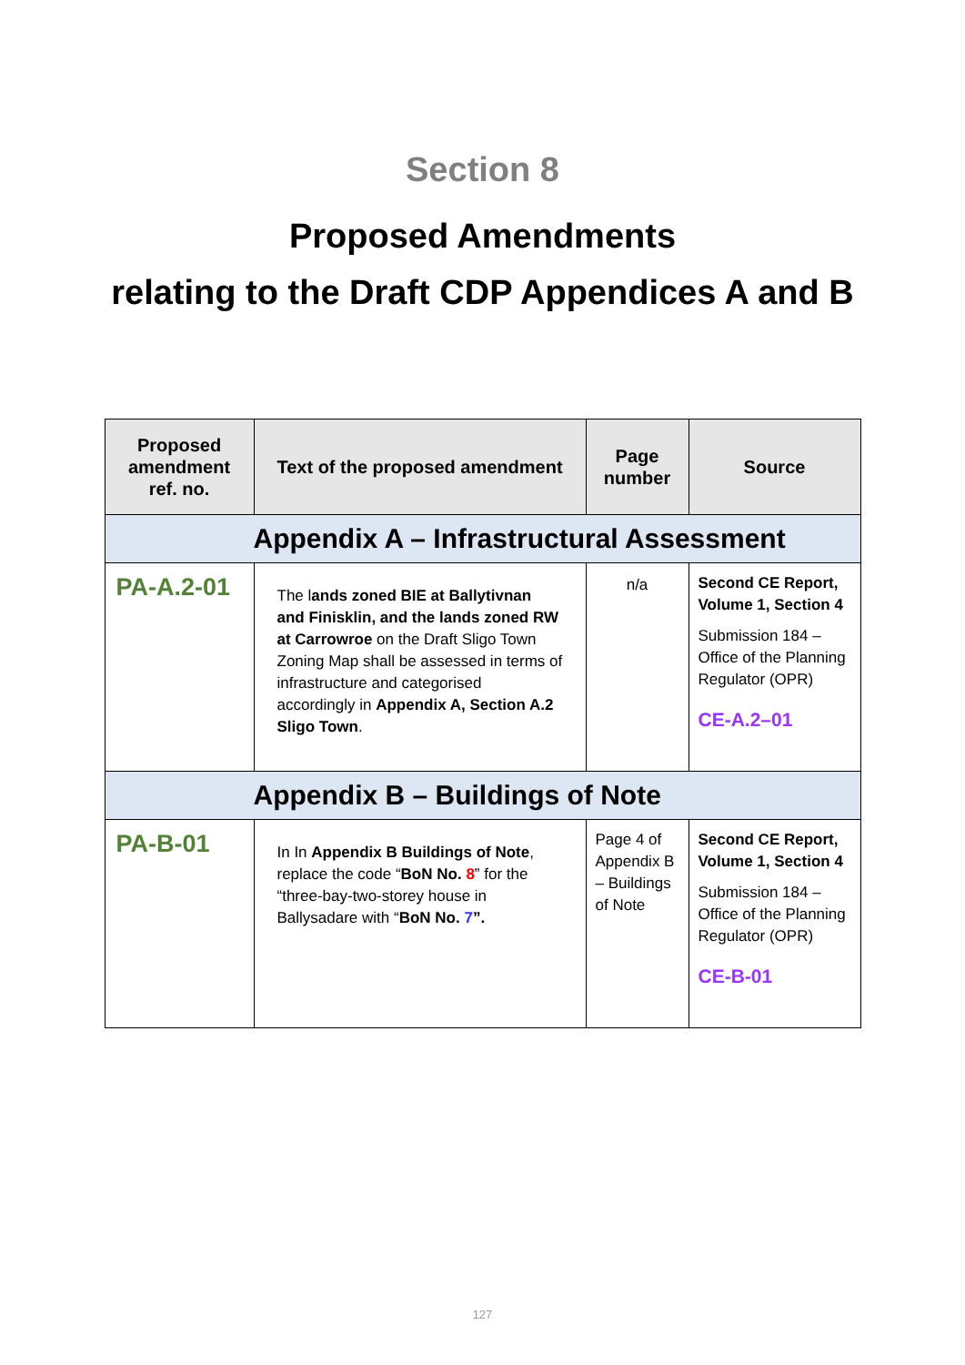Section 8
Proposed Amendments
relating to the Draft CDP Appendices A and B
| Proposed amendment ref. no. | Text of the proposed amendment | Page number | Source |
| --- | --- | --- | --- |
| Appendix A – Infrastructural Assessment | | | |
| PA-A.2-01 | The l ands zoned BIE at Ballytivnan and Finisklin, and the lands zoned RW at Carrowroe on the Draft Sligo Town Zoning Map shall be assessed in terms of infrastructure and categorised accordingly in Appendix A, Section A.2 Sligo Town . | n/a | Second CE Report, Volume 1, Section 4 Submission 184 – Office of the Planning Regulator (OPR) CE-A.2–01 |
| Appendix B – Buildings of Note | | | |
| PA-B-01 | In In Appendix B Buildings of Note , replace the code “ BoN No. 8 ” for the “three-bay-two-storey house in Ballysadare with “ BoN No. 7 ”. | Page 4 of Appendix B – Buildings of Note | Second CE Report, Volume 1, Section 4 Submission 184 – Office of the Planning Regulator (OPR) CE-B-01 |
127